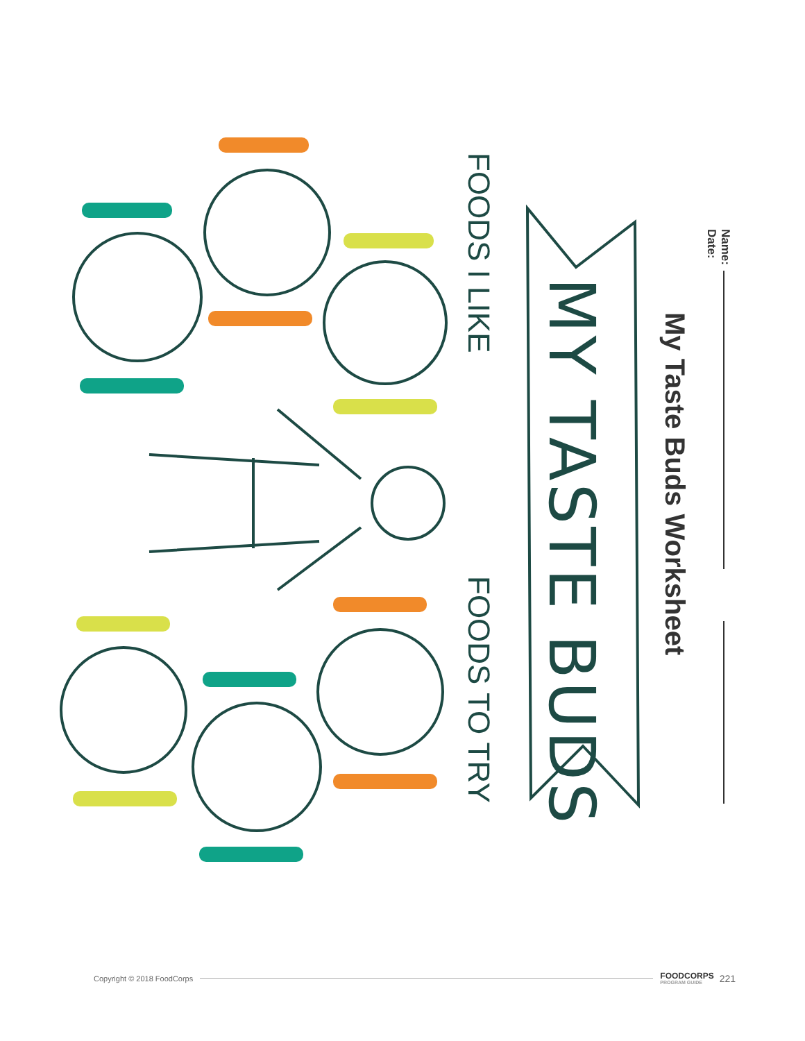My Taste Buds Worksheet
Name:
Date:
MY TASTE BUDS
FOODS I LIKE
FOODS TO TRY
Copyright © 2018 FoodCorps FOODCORPS
PROGRAM GUIDE 221